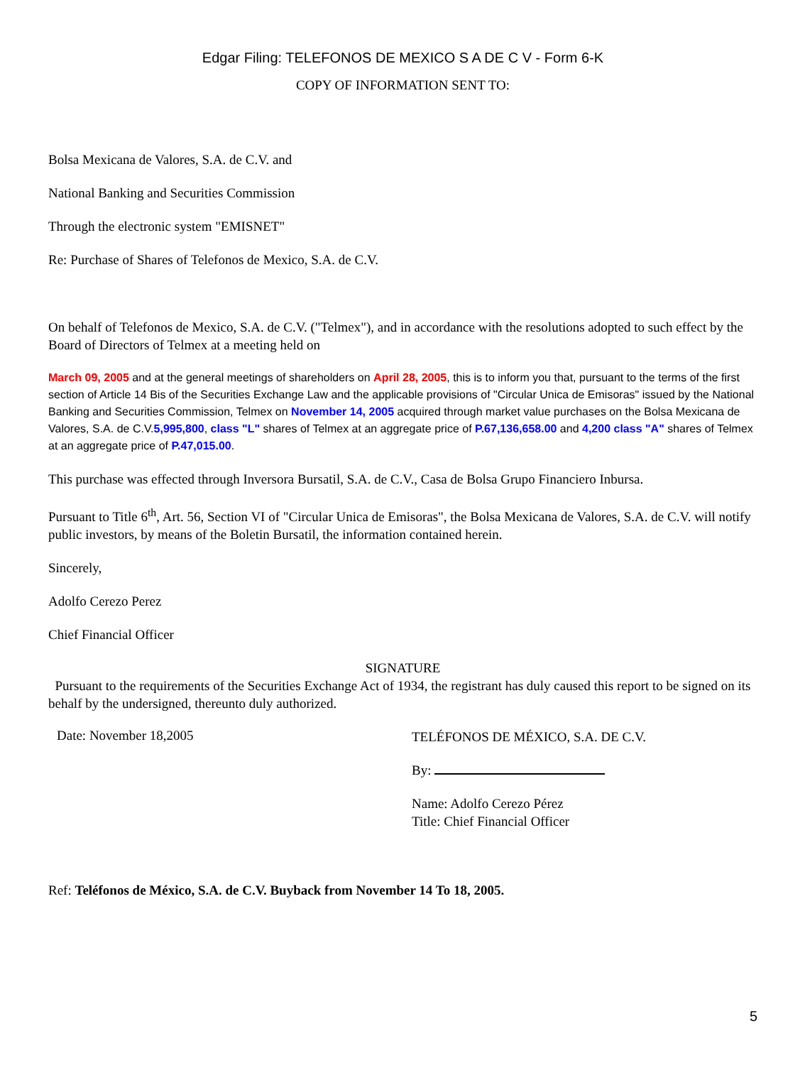Edgar Filing: TELEFONOS DE MEXICO S A DE C V - Form 6-K
COPY OF INFORMATION SENT TO:
Bolsa Mexicana de Valores, S.A. de C.V. and
National Banking and Securities Commission
Through the electronic system "EMISNET"
Re: Purchase of Shares of Telefonos de Mexico, S.A. de C.V.
On behalf of Telefonos de Mexico, S.A. de C.V. ("Telmex"), and in accordance with the resolutions adopted to such effect by the Board of Directors of Telmex at a meeting held on
March 09, 2005 and at the general meetings of shareholders on April 28, 2005, this is to inform you that, pursuant to the terms of the first section of Article 14 Bis of the Securities Exchange Law and the applicable provisions of "Circular Unica de Emisoras" issued by the National Banking and Securities Commission, Telmex on November 14, 2005 acquired through market value purchases on the Bolsa Mexicana de Valores, S.A. de C.V.5,995,800, class "L" shares of Telmex at an aggregate price of P.67,136,658.00 and 4,200 class "A" shares of Telmex at an aggregate price of P.47,015.00.
This purchase was effected through Inversora Bursatil, S.A. de C.V., Casa de Bolsa Grupo Financiero Inbursa.
Pursuant to Title 6<sup>th</sup>, Art. 56, Section VI of "Circular Unica de Emisoras", the Bolsa Mexicana de Valores, S.A. de C.V. will notify public investors, by means of the Boletin Bursatil, the information contained herein.
Sincerely,
Adolfo Cerezo Perez
Chief Financial Officer
SIGNATURE
Pursuant to the requirements of the Securities Exchange Act of 1934, the registrant has duly caused this report to be signed on its behalf by the undersigned, thereunto duly authorized.
Date: November 18,2005
TELÉFONOS DE MÉXICO, S.A. DE C.V.
By:
Name: Adolfo Cerezo Pérez
Title: Chief Financial Officer
Ref: Teléfonos de México, S.A. de C.V. Buyback from November 14 To 18, 2005.
5